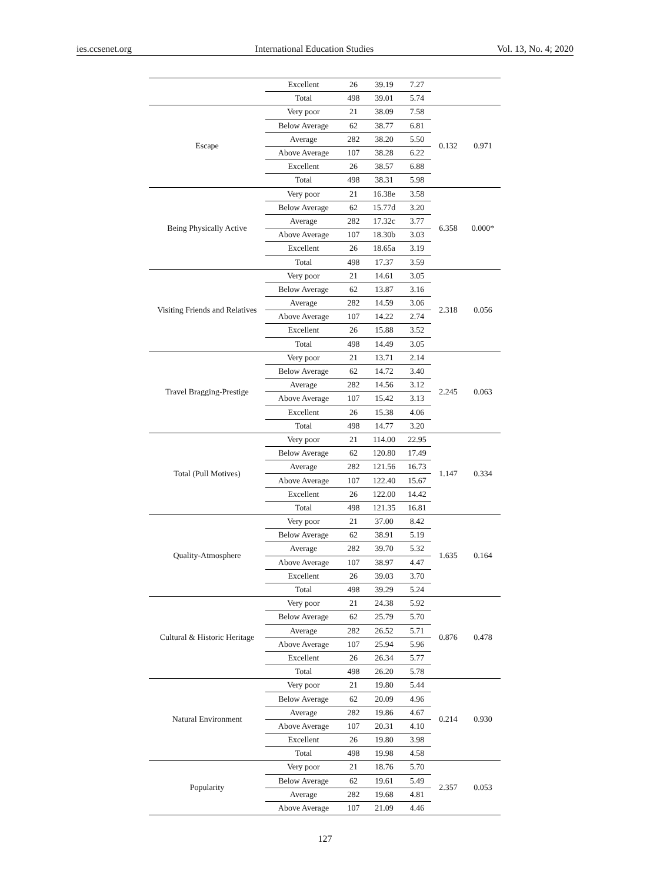ies.ccsenet.org International Education Studies Vol. 13, No. 4; 2020
| | Excellent | 26 | 39.19 | 7.27 | | |
| | Total | 498 | 39.01 | 5.74 | | |
| Escape | Very poor | 21 | 38.09 | 7.58 | 0.132 | 0.971 |
| | Below Average | 62 | 38.77 | 6.81 | | |
| | Average | 282 | 38.20 | 5.50 | | |
| | Above Average | 107 | 38.28 | 6.22 | | |
| | Excellent | 26 | 38.57 | 6.88 | | |
| | Total | 498 | 38.31 | 5.98 | | |
| Being Physically Active | Very poor | 21 | 16.38e | 3.58 | 6.358 | 0.000* |
| | Below Average | 62 | 15.77d | 3.20 | | |
| | Average | 282 | 17.32c | 3.77 | | |
| | Above Average | 107 | 18.30b | 3.03 | | |
| | Excellent | 26 | 18.65a | 3.19 | | |
| | Total | 498 | 17.37 | 3.59 | | |
| Visiting Friends and Relatives | Very poor | 21 | 14.61 | 3.05 | 2.318 | 0.056 |
| | Below Average | 62 | 13.87 | 3.16 | | |
| | Average | 282 | 14.59 | 3.06 | | |
| | Above Average | 107 | 14.22 | 2.74 | | |
| | Excellent | 26 | 15.88 | 3.52 | | |
| | Total | 498 | 14.49 | 3.05 | | |
| Travel Bragging-Prestige | Very poor | 21 | 13.71 | 2.14 | 2.245 | 0.063 |
| | Below Average | 62 | 14.72 | 3.40 | | |
| | Average | 282 | 14.56 | 3.12 | | |
| | Above Average | 107 | 15.42 | 3.13 | | |
| | Excellent | 26 | 15.38 | 4.06 | | |
| | Total | 498 | 14.77 | 3.20 | | |
| Total (Pull Motives) | Very poor | 21 | 114.00 | 22.95 | 1.147 | 0.334 |
| | Below Average | 62 | 120.80 | 17.49 | | |
| | Average | 282 | 121.56 | 16.73 | | |
| | Above Average | 107 | 122.40 | 15.67 | | |
| | Excellent | 26 | 122.00 | 14.42 | | |
| | Total | 498 | 121.35 | 16.81 | | |
| Quality-Atmosphere | Very poor | 21 | 37.00 | 8.42 | 1.635 | 0.164 |
| | Below Average | 62 | 38.91 | 5.19 | | |
| | Average | 282 | 39.70 | 5.32 | | |
| | Above Average | 107 | 38.97 | 4.47 | | |
| | Excellent | 26 | 39.03 | 3.70 | | |
| | Total | 498 | 39.29 | 5.24 | | |
| Cultural & Historic Heritage | Very poor | 21 | 24.38 | 5.92 | 0.876 | 0.478 |
| | Below Average | 62 | 25.79 | 5.70 | | |
| | Average | 282 | 26.52 | 5.71 | | |
| | Above Average | 107 | 25.94 | 5.96 | | |
| | Excellent | 26 | 26.34 | 5.77 | | |
| | Total | 498 | 26.20 | 5.78 | | |
| Natural Environment | Very poor | 21 | 19.80 | 5.44 | 0.214 | 0.930 |
| | Below Average | 62 | 20.09 | 4.96 | | |
| | Average | 282 | 19.86 | 4.67 | | |
| | Above Average | 107 | 20.31 | 4.10 | | |
| | Excellent | 26 | 19.80 | 3.98 | | |
| | Total | 498 | 19.98 | 4.58 | | |
| Popularity | Very poor | 21 | 18.76 | 5.70 | 2.357 | 0.053 |
| | Below Average | 62 | 19.61 | 5.49 | | |
| | Average | 282 | 19.68 | 4.81 | | |
| | Above Average | 107 | 21.09 | 4.46 | | |
127